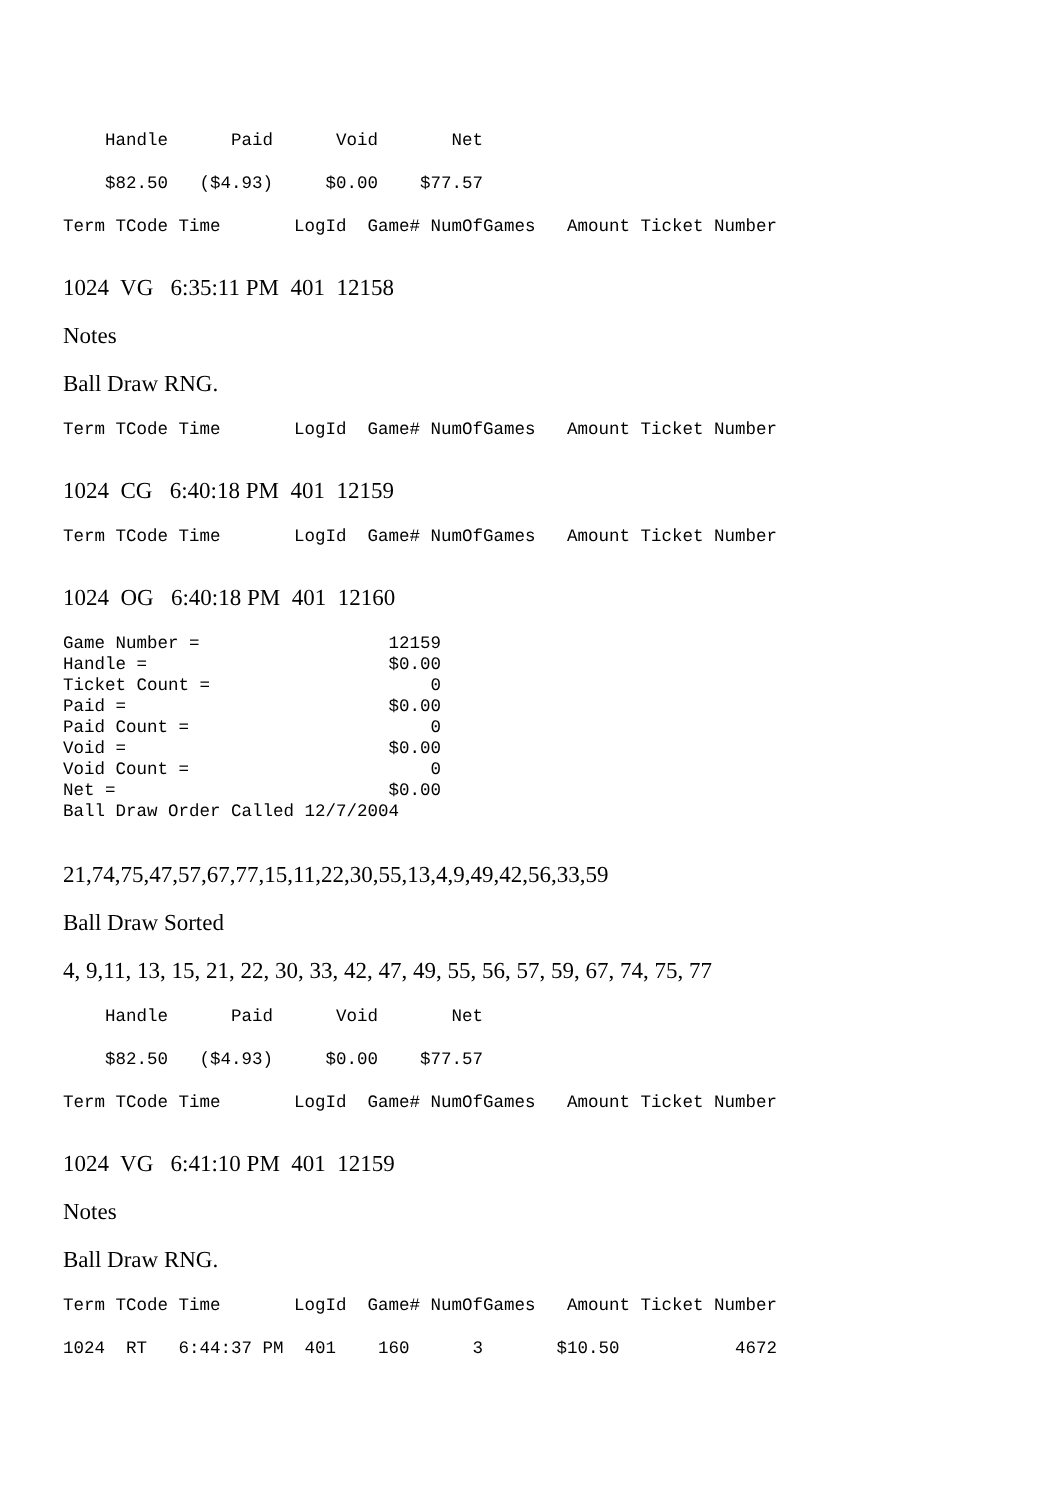Handle      Paid      Void       Net
    $82.50   ($4.93)     $0.00    $77.57
Term TCode Time       LogId  Game# NumOfGames   Amount Ticket Number
1024 VG 6:35:11 PM 401 12158
Notes
Ball Draw RNG.
Term TCode Time       LogId  Game# NumOfGames   Amount Ticket Number
1024 CG 6:40:18 PM 401 12159
Term TCode Time       LogId  Game# NumOfGames   Amount Ticket Number
1024 OG 6:40:18 PM 401 12160
Game Number =                  12159
Handle =                       $0.00
Ticket Count =                     0
Paid =                         $0.00
Paid Count =                       0
Void =                         $0.00
Void Count =                       0
Net =                          $0.00
Ball Draw Order Called 12/7/2004
21,74,75,47,57,67,77,15,11,22,30,55,13,4,9,49,42,56,33,59
Ball Draw Sorted
4, 9,11, 13, 15, 21, 22, 30, 33, 42, 47, 49, 55, 56, 57, 59, 67, 74, 75, 77
    Handle      Paid      Void       Net
    $82.50   ($4.93)     $0.00    $77.57
Term TCode Time       LogId  Game# NumOfGames   Amount Ticket Number
1024 VG 6:41:10 PM 401 12159
Notes
Ball Draw RNG.
Term TCode Time       LogId  Game# NumOfGames   Amount Ticket Number
1024  RT   6:44:37 PM  401    160      3       $10.50           4672